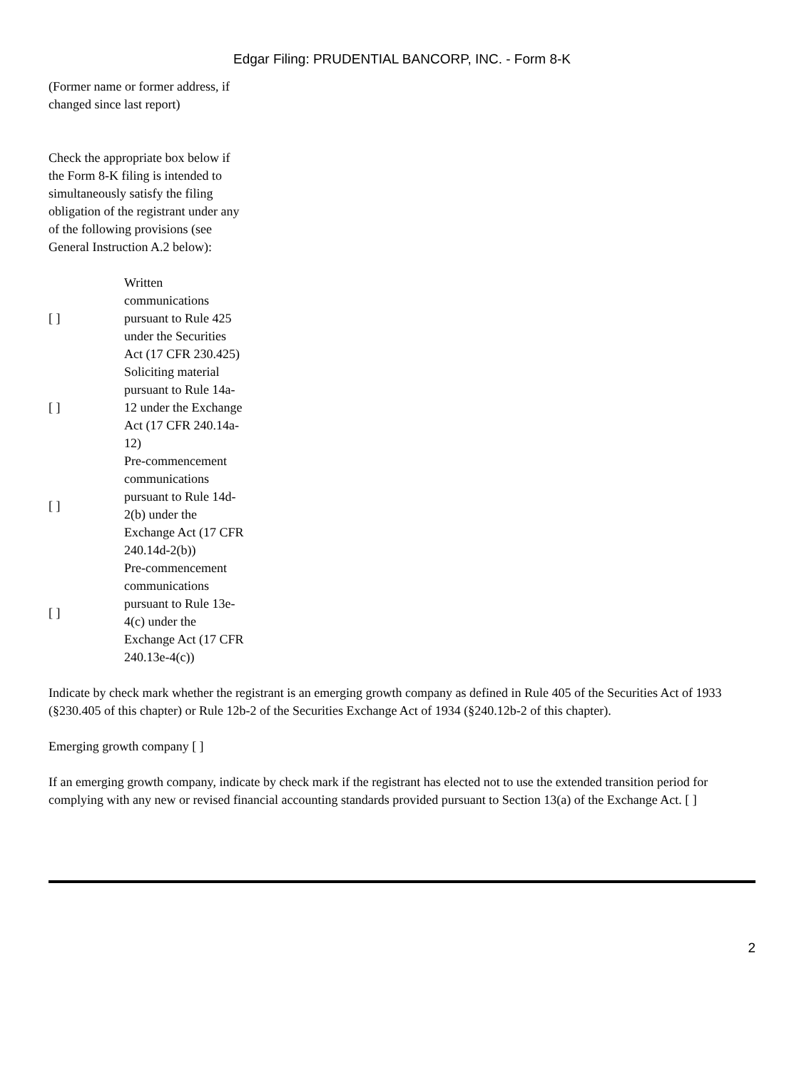Edgar Filing: PRUDENTIAL BANCORP, INC. - Form 8-K
(Former name or former address, if changed since last report)
Check the appropriate box below if the Form 8-K filing is intended to simultaneously satisfy the filing obligation of the registrant under any of the following provisions (see General Instruction A.2 below):
| [ ] | Written communications pursuant to Rule 425 under the Securities Act (17 CFR 230.425) |
| [ ] | Soliciting material pursuant to Rule 14a-12 under the Exchange Act (17 CFR 240.14a-12) |
| [ ] | Pre-commencement communications pursuant to Rule 14d-2(b) under the Exchange Act (17 CFR 240.14d-2(b)) |
| [ ] | Pre-commencement communications pursuant to Rule 13e-4(c) under the Exchange Act (17 CFR 240.13e-4(c)) |
Indicate by check mark whether the registrant is an emerging growth company as defined in Rule 405 of the Securities Act of 1933 (§230.405 of this chapter) or Rule 12b-2 of the Securities Exchange Act of 1934 (§240.12b-2 of this chapter).
Emerging growth company [ ]
If an emerging growth company, indicate by check mark if the registrant has elected not to use the extended transition period for complying with any new or revised financial accounting standards provided pursuant to Section 13(a) of the Exchange Act. [ ]
2